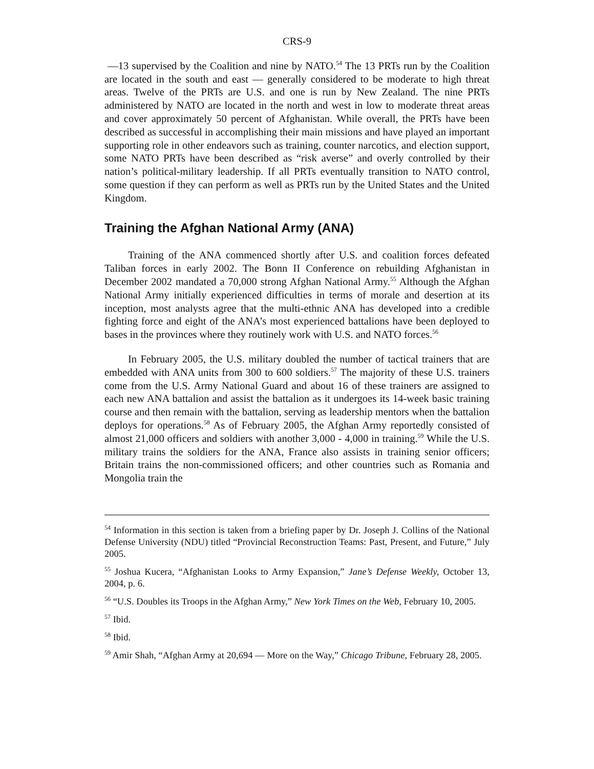CRS-9
—13 supervised by the Coalition and nine by NATO.<sup>54</sup> The 13 PRTs run by the Coalition are located in the south and east — generally considered to be moderate to high threat areas. Twelve of the PRTs are U.S. and one is run by New Zealand. The nine PRTs administered by NATO are located in the north and west in low to moderate threat areas and cover approximately 50 percent of Afghanistan. While overall, the PRTs have been described as successful in accomplishing their main missions and have played an important supporting role in other endeavors such as training, counter narcotics, and election support, some NATO PRTs have been described as “risk averse” and overly controlled by their nation’s political-military leadership. If all PRTs eventually transition to NATO control, some question if they can perform as well as PRTs run by the United States and the United Kingdom.
Training the Afghan National Army (ANA)
Training of the ANA commenced shortly after U.S. and coalition forces defeated Taliban forces in early 2002. The Bonn II Conference on rebuilding Afghanistan in December 2002 mandated a 70,000 strong Afghan National Army.<sup>55</sup> Although the Afghan National Army initially experienced difficulties in terms of morale and desertion at its inception, most analysts agree that the multi-ethnic ANA has developed into a credible fighting force and eight of the ANA’s most experienced battalions have been deployed to bases in the provinces where they routinely work with U.S. and NATO forces.<sup>56</sup>
In February 2005, the U.S. military doubled the number of tactical trainers that are embedded with ANA units from 300 to 600 soldiers.<sup>57</sup> The majority of these U.S. trainers come from the U.S. Army National Guard and about 16 of these trainers are assigned to each new ANA battalion and assist the battalion as it undergoes its 14-week basic training course and then remain with the battalion, serving as leadership mentors when the battalion deploys for operations.<sup>58</sup> As of February 2005, the Afghan Army reportedly consisted of almost 21,000 officers and soldiers with another 3,000 - 4,000 in training.<sup>59</sup> While the U.S. military trains the soldiers for the ANA, France also assists in training senior officers; Britain trains the non-commissioned officers; and other countries such as Romania and Mongolia train the
<sup>54</sup> Information in this section is taken from a briefing paper by Dr. Joseph J. Collins of the National Defense University (NDU) titled “Provincial Reconstruction Teams: Past, Present, and Future,” July 2005.
<sup>55</sup> Joshua Kucera, “Afghanistan Looks to Army Expansion,” Jane’s Defense Weekly, October 13, 2004, p. 6.
<sup>56</sup> “U.S. Doubles its Troops in the Afghan Army,” New York Times on the Web, February 10, 2005.
<sup>57</sup> Ibid.
<sup>58</sup> Ibid.
<sup>59</sup> Amir Shah, “Afghan Army at 20,694 — More on the Way,” Chicago Tribune, February 28, 2005.